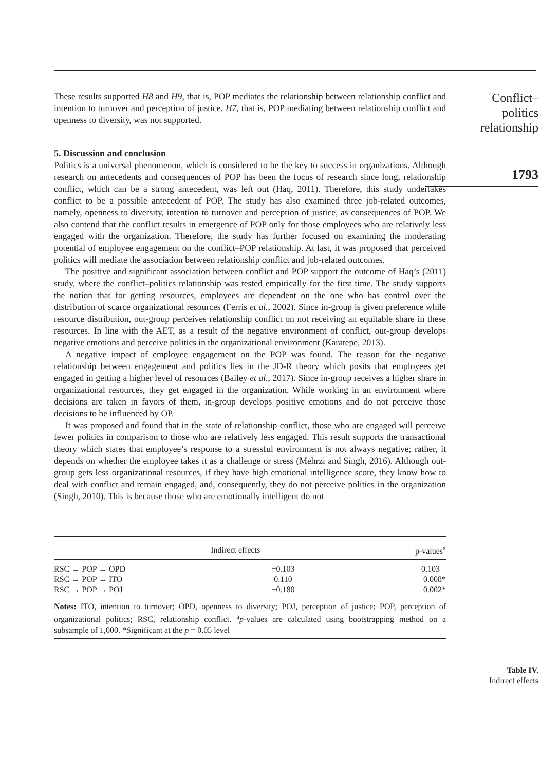These results supported H8 and H9, that is, POP mediates the relationship between relationship conflict and intention to turnover and perception of justice. H7, that is, POP mediating between relationship conflict and openness to diversity, was not supported.
5. Discussion and conclusion
Politics is a universal phenomenon, which is considered to be the key to success in organizations. Although research on antecedents and consequences of POP has been the focus of research since long, relationship conflict, which can be a strong antecedent, was left out (Haq, 2011). Therefore, this study undertakes conflict to be a possible antecedent of POP. The study has also examined three job-related outcomes, namely, openness to diversity, intention to turnover and perception of justice, as consequences of POP. We also contend that the conflict results in emergence of POP only for those employees who are relatively less engaged with the organization. Therefore, the study has further focused on examining the moderating potential of employee engagement on the conflict–POP relationship. At last, it was proposed that perceived politics will mediate the association between relationship conflict and job-related outcomes.
The positive and significant association between conflict and POP support the outcome of Haq’s (2011) study, where the conflict–politics relationship was tested empirically for the first time. The study supports the notion that for getting resources, employees are dependent on the one who has control over the distribution of scarce organizational resources (Ferris et al., 2002). Since in-group is given preference while resource distribution, out-group perceives relationship conflict on not receiving an equitable share in these resources. In line with the AET, as a result of the negative environment of conflict, out-group develops negative emotions and perceive politics in the organizational environment (Karatepe, 2013).
A negative impact of employee engagement on the POP was found. The reason for the negative relationship between engagement and politics lies in the JD-R theory which posits that employees get engaged in getting a higher level of resources (Bailey et al., 2017). Since in-group receives a higher share in organizational resources, they get engaged in the organization. While working in an environment where decisions are taken in favors of them, in-group develops positive emotions and do not perceive those decisions to be influenced by OP.
It was proposed and found that in the state of relationship conflict, those who are engaged will perceive fewer politics in comparison to those who are relatively less engaged. This result supports the transactional theory which states that employee’s response to a stressful environment is not always negative; rather, it depends on whether the employee takes it as a challenge or stress (Mehrzi and Singh, 2016). Although out-group gets less organizational resources, if they have high emotional intelligence score, they know how to deal with conflict and remain engaged, and, consequently, they do not perceive politics in the organization (Singh, 2010). This is because those who are emotionally intelligent do not
| | Indirect effects | p-values<sup>a</sup> |
| --- | --- | --- |
| RSC → POP → OPD | −0.103 | 0.103 |
| RSC → POP → ITO | 0.110 | 0.008* |
| RSC → POP → POJ | −0.180 | 0.002* |
Notes: ITO, intention to turnover; OPD, openness to diversity; POJ, perception of justice; POP, perception of organizational politics; RSC, relationship conflict. <sup>a</sup>p-values are calculated using bootstrapping method on a subsample of 1,000. *Significant at the p = 0.05 level
Conflict–
politics
relationship
1793
Table IV.
Indirect effects